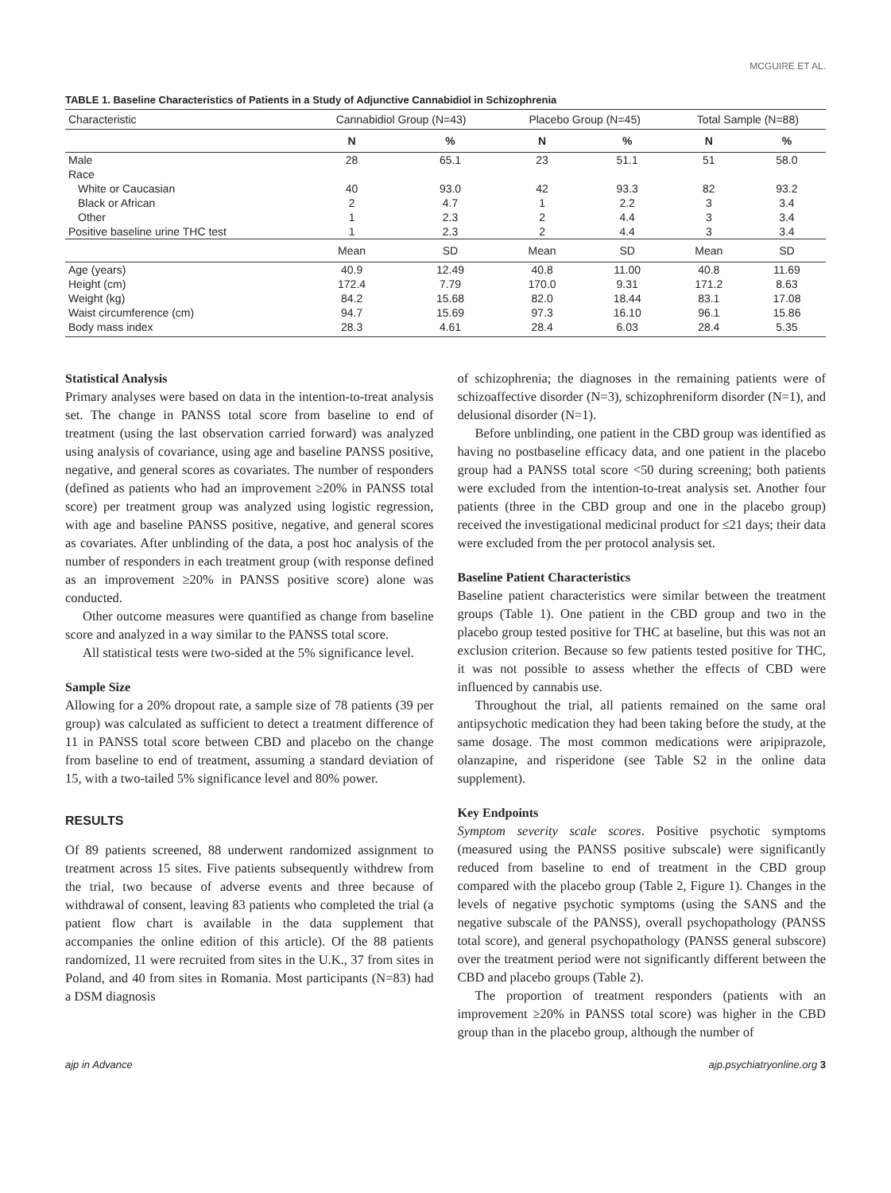MCGUIRE ET AL.
TABLE 1. Baseline Characteristics of Patients in a Study of Adjunctive Cannabidiol in Schizophrenia
| Characteristic | Cannabidiol Group (N=43) | | Placebo Group (N=45) | | Total Sample (N=88) | |
| --- | --- | --- | --- | --- | --- | --- |
| | N | % | N | % | N | % |
| Male | 28 | 65.1 | 23 | 51.1 | 51 | 58.0 |
| Race | | | | | | |
| White or Caucasian | 40 | 93.0 | 42 | 93.3 | 82 | 93.2 |
| Black or African | 2 | 4.7 | 1 | 2.2 | 3 | 3.4 |
| Other | 1 | 2.3 | 2 | 4.4 | 3 | 3.4 |
| Positive baseline urine THC test | 1 | 2.3 | 2 | 4.4 | 3 | 3.4 |
| | Mean | SD | Mean | SD | Mean | SD |
| Age (years) | 40.9 | 12.49 | 40.8 | 11.00 | 40.8 | 11.69 |
| Height (cm) | 172.4 | 7.79 | 170.0 | 9.31 | 171.2 | 8.63 |
| Weight (kg) | 84.2 | 15.68 | 82.0 | 18.44 | 83.1 | 17.08 |
| Waist circumference (cm) | 94.7 | 15.69 | 97.3 | 16.10 | 96.1 | 15.86 |
| Body mass index | 28.3 | 4.61 | 28.4 | 6.03 | 28.4 | 5.35 |
Statistical Analysis
Primary analyses were based on data in the intention-to-treat analysis set. The change in PANSS total score from baseline to end of treatment (using the last observation carried forward) was analyzed using analysis of covariance, using age and baseline PANSS positive, negative, and general scores as covariates. The number of responders (defined as patients who had an improvement ≥20% in PANSS total score) per treatment group was analyzed using logistic regression, with age and baseline PANSS positive, negative, and general scores as covariates. After unblinding of the data, a post hoc analysis of the number of responders in each treatment group (with response defined as an improvement ≥20% in PANSS positive score) alone was conducted.
Other outcome measures were quantified as change from baseline score and analyzed in a way similar to the PANSS total score.
All statistical tests were two-sided at the 5% significance level.
Sample Size
Allowing for a 20% dropout rate, a sample size of 78 patients (39 per group) was calculated as sufficient to detect a treatment difference of 11 in PANSS total score between CBD and placebo on the change from baseline to end of treatment, assuming a standard deviation of 15, with a two-tailed 5% significance level and 80% power.
RESULTS
Of 89 patients screened, 88 underwent randomized assignment to treatment across 15 sites. Five patients subsequently withdrew from the trial, two because of adverse events and three because of withdrawal of consent, leaving 83 patients who completed the trial (a patient flow chart is available in the data supplement that accompanies the online edition of this article). Of the 88 patients randomized, 11 were recruited from sites in the U.K., 37 from sites in Poland, and 40 from sites in Romania. Most participants (N=83) had a DSM diagnosis
of schizophrenia; the diagnoses in the remaining patients were of schizoaffective disorder (N=3), schizophreniform disorder (N=1), and delusional disorder (N=1).
Before unblinding, one patient in the CBD group was identified as having no postbaseline efficacy data, and one patient in the placebo group had a PANSS total score <50 during screening; both patients were excluded from the intention-to-treat analysis set. Another four patients (three in the CBD group and one in the placebo group) received the investigational medicinal product for ≤21 days; their data were excluded from the per protocol analysis set.
Baseline Patient Characteristics
Baseline patient characteristics were similar between the treatment groups (Table 1). One patient in the CBD group and two in the placebo group tested positive for THC at baseline, but this was not an exclusion criterion. Because so few patients tested positive for THC, it was not possible to assess whether the effects of CBD were influenced by cannabis use.
Throughout the trial, all patients remained on the same oral antipsychotic medication they had been taking before the study, at the same dosage. The most common medications were aripiprazole, olanzapine, and risperidone (see Table S2 in the online data supplement).
Key Endpoints
Symptom severity scale scores. Positive psychotic symptoms (measured using the PANSS positive subscale) were significantly reduced from baseline to end of treatment in the CBD group compared with the placebo group (Table 2, Figure 1). Changes in the levels of negative psychotic symptoms (using the SANS and the negative subscale of the PANSS), overall psychopathology (PANSS total score), and general psychopathology (PANSS general subscore) over the treatment period were not significantly different between the CBD and placebo groups (Table 2).
The proportion of treatment responders (patients with an improvement ≥20% in PANSS total score) was higher in the CBD group than in the placebo group, although the number of
ajp in Advance ajp.psychiatryonline.org 3